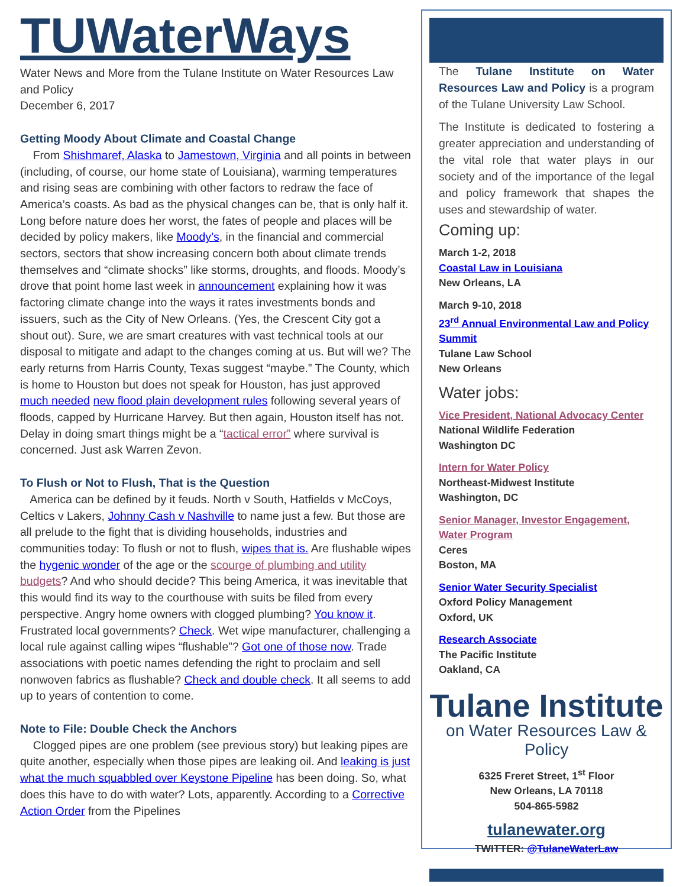TUWaterWays
Water News and More from the Tulane Institute on Water Resources Law and Policy
December 6, 2017
Getting Moody About Climate and Coastal Change
From Shishmaref, Alaska to Jamestown, Virginia and all points in between (including, of course, our home state of Louisiana), warming temperatures and rising seas are combining with other factors to redraw the face of America’s coasts. As bad as the physical changes can be, that is only half it. Long before nature does her worst, the fates of people and places will be decided by policy makers, like Moody’s, in the financial and commercial sectors, sectors that show increasing concern both about climate trends themselves and “climate shocks” like storms, droughts, and floods. Moody’s drove that point home last week in announcement explaining how it was factoring climate change into the ways it rates investments bonds and issuers, such as the City of New Orleans. (Yes, the Crescent City got a shout out). Sure, we are smart creatures with vast technical tools at our disposal to mitigate and adapt to the changes coming at us. But will we? The early returns from Harris County, Texas suggest “maybe.” The County, which is home to Houston but does not speak for Houston, has just approved much needed new flood plain development rules following several years of floods, capped by Hurricane Harvey. But then again, Houston itself has not. Delay in doing smart things might be a “tactical error” where survival is concerned. Just ask Warren Zevon.
To Flush or Not to Flush, That is the Question
America can be defined by it feuds. North v South, Hatfields v McCoys, Celtics v Lakers, Johnny Cash v Nashville to name just a few. But those are all prelude to the fight that is dividing households, industries and communities today: To flush or not to flush, wipes that is. Are flushable wipes the hygenic wonder of the age or the scourge of plumbing and utility budgets? And who should decide? This being America, it was inevitable that this would find its way to the courthouse with suits be filed from every perspective. Angry home owners with clogged plumbing? You know it. Frustrated local governments? Check. Wet wipe manufacturer, challenging a local rule against calling wipes “flushable”? Got one of those now. Trade associations with poetic names defending the right to proclaim and sell nonwoven fabrics as flushable? Check and double check. It all seems to add up to years of contention to come.
Note to File: Double Check the Anchors
Clogged pipes are one problem (see previous story) but leaking pipes are quite another, especially when those pipes are leaking oil. And leaking is just what the much squabbled over Keystone Pipeline has been doing. So, what does this have to do with water? Lots, apparently. According to a Corrective Action Order from the Pipelines
The Tulane Institute on Water Resources Law and Policy is a program of the Tulane University Law School.
The Institute is dedicated to fostering a greater appreciation and understanding of the vital role that water plays in our society and of the importance of the legal and policy framework that shapes the uses and stewardship of water.
Coming up:
March 1-2, 2018
Coastal Law in Louisiana
New Orleans, LA
March 9-10, 2018
23<sup>rd</sup> Annual Environmental Law and Policy Summit
Tulane Law School
New Orleans
Water jobs:
Vice President, National Advocacy Center
National Wildlife Federation
Washington DC
Intern for Water Policy
Northeast-Midwest Institute
Washington, DC
Senior Manager, Investor Engagement, Water Program
Ceres
Boston, MA
Senior Water Security Specialist
Oxford Policy Management
Oxford, UK
Research Associate
The Pacific Institute
Oakland, CA
Tulane Institute
on Water Resources Law & Policy
6325 Freret Street, 1<sup>st</sup> Floor
New Orleans, LA 70118
504-865-5982
tulanewater.org
TWITTER: @TulaneWaterLaw